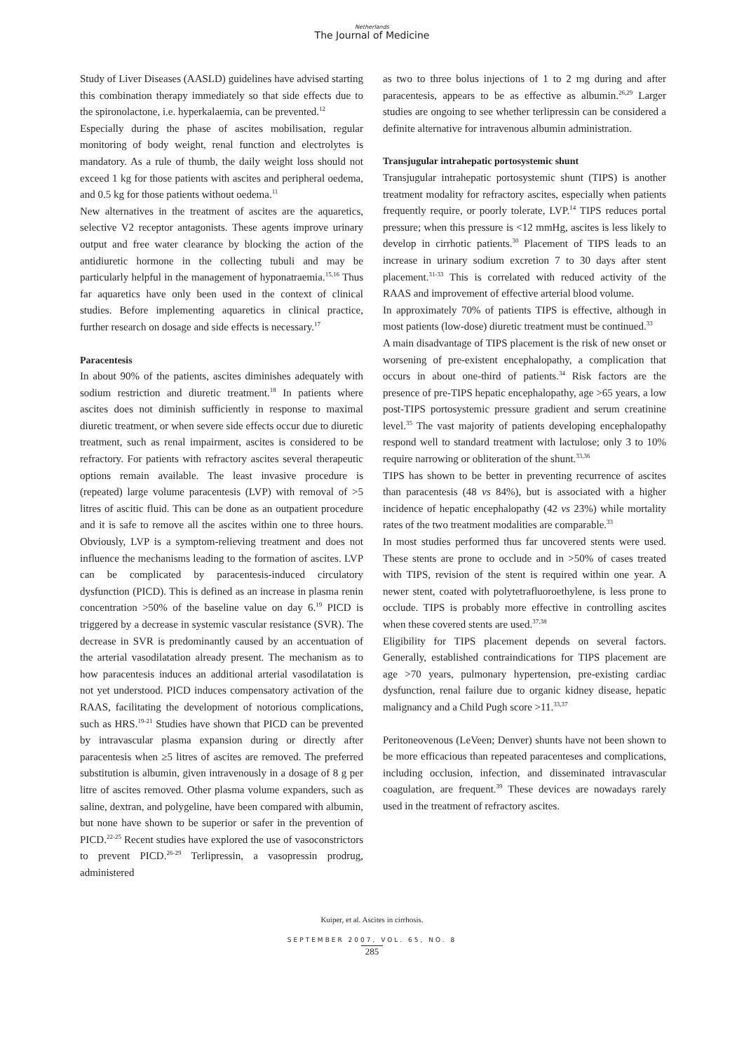Netherlands
The Journal of Medicine
Study of Liver Diseases (AASLD) guidelines have advised starting this combination therapy immediately so that side effects due to the spironolactone, i.e. hyperkalaemia, can be prevented.<sup>12</sup>
Especially during the phase of ascites mobilisation, regular monitoring of body weight, renal function and electrolytes is mandatory. As a rule of thumb, the daily weight loss should not exceed 1 kg for those patients with ascites and peripheral oedema, and 0.5 kg for those patients without oedema.<sup>11</sup>
New alternatives in the treatment of ascites are the aquaretics, selective V2 receptor antagonists. These agents improve urinary output and free water clearance by blocking the action of the antidiuretic hormone in the collecting tubuli and may be particularly helpful in the management of hyponatraemia.<sup>15,16</sup> Thus far aquaretics have only been used in the context of clinical studies. Before implementing aquaretics in clinical practice, further research on dosage and side effects is necessary.<sup>17</sup>
Paracentesis
In about 90% of the patients, ascites diminishes adequately with sodium restriction and diuretic treatment.<sup>18</sup> In patients where ascites does not diminish sufficiently in response to maximal diuretic treatment, or when severe side effects occur due to diuretic treatment, such as renal impairment, ascites is considered to be refractory. For patients with refractory ascites several therapeutic options remain available. The least invasive procedure is (repeated) large volume paracentesis (LVP) with removal of >5 litres of ascitic fluid. This can be done as an outpatient procedure and it is safe to remove all the ascites within one to three hours. Obviously, LVP is a symptom-relieving treatment and does not influence the mechanisms leading to the formation of ascites. LVP can be complicated by paracentesis-induced circulatory dysfunction (PICD). This is defined as an increase in plasma renin concentration >50% of the baseline value on day 6.<sup>19</sup> PICD is triggered by a decrease in systemic vascular resistance (SVR). The decrease in SVR is predominantly caused by an accentuation of the arterial vasodilatation already present. The mechanism as to how paracentesis induces an additional arterial vasodilatation is not yet understood. PICD induces compensatory activation of the RAAS, facilitating the development of notorious complications, such as HRS.<sup>19-21</sup> Studies have shown that PICD can be prevented by intravascular plasma expansion during or directly after paracentesis when ≥5 litres of ascites are removed. The preferred substitution is albumin, given intravenously in a dosage of 8 g per litre of ascites removed. Other plasma volume expanders, such as saline, dextran, and polygeline, have been compared with albumin, but none have shown to be superior or safer in the prevention of PICD.<sup>22-25</sup> Recent studies have explored the use of vasoconstrictors to prevent PICD.<sup>26-29</sup> Terlipressin, a vasopressin prodrug, administered
as two to three bolus injections of 1 to 2 mg during and after paracentesis, appears to be as effective as albumin.<sup>26,29</sup> Larger studies are ongoing to see whether terlipressin can be considered a definite alternative for intravenous albumin administration.
Transjugular intrahepatic portosystemic shunt
Transjugular intrahepatic portosystemic shunt (TIPS) is another treatment modality for refractory ascites, especially when patients frequently require, or poorly tolerate, LVP.<sup>14</sup> TIPS reduces portal pressure; when this pressure is <12 mmHg, ascites is less likely to develop in cirrhotic patients.<sup>30</sup> Placement of TIPS leads to an increase in urinary sodium excretion 7 to 30 days after stent placement.<sup>31-33</sup> This is correlated with reduced activity of the RAAS and improvement of effective arterial blood volume.
In approximately 70% of patients TIPS is effective, although in most patients (low-dose) diuretic treatment must be continued.<sup>33</sup>
A main disadvantage of TIPS placement is the risk of new onset or worsening of pre-existent encephalopathy, a complication that occurs in about one-third of patients.<sup>34</sup> Risk factors are the presence of pre-TIPS hepatic encephalopathy, age >65 years, a low post-TIPS portosystemic pressure gradient and serum creatinine level.<sup>35</sup> The vast majority of patients developing encephalopathy respond well to standard treatment with lactulose; only 3 to 10% require narrowing or obliteration of the shunt.<sup>33,36</sup>
TIPS has shown to be better in preventing recurrence of ascites than paracentesis (48 vs 84%), but is associated with a higher incidence of hepatic encephalopathy (42 vs 23%) while mortality rates of the two treatment modalities are comparable.<sup>33</sup>
In most studies performed thus far uncovered stents were used. These stents are prone to occlude and in >50% of cases treated with TIPS, revision of the stent is required within one year. A newer stent, coated with polytetrafluoroethylene, is less prone to occlude. TIPS is probably more effective in controlling ascites when these covered stents are used.<sup>37,38</sup>
Eligibility for TIPS placement depends on several factors. Generally, established contraindications for TIPS placement are age >70 years, pulmonary hypertension, pre-existing cardiac dysfunction, renal failure due to organic kidney disease, hepatic malignancy and a Child Pugh score >11.<sup>33,37</sup>
Peritoneovenous (LeVeen; Denver) shunts have not been shown to be more efficacious than repeated paracenteses and complications, including occlusion, infection, and disseminated intravascular coagulation, are frequent.<sup>39</sup> These devices are nowadays rarely used in the treatment of refractory ascites.
Kuiper, et al. Ascites in cirrhosis.
SEPTEMBER 2007, VOL. 65, NO. 8
285